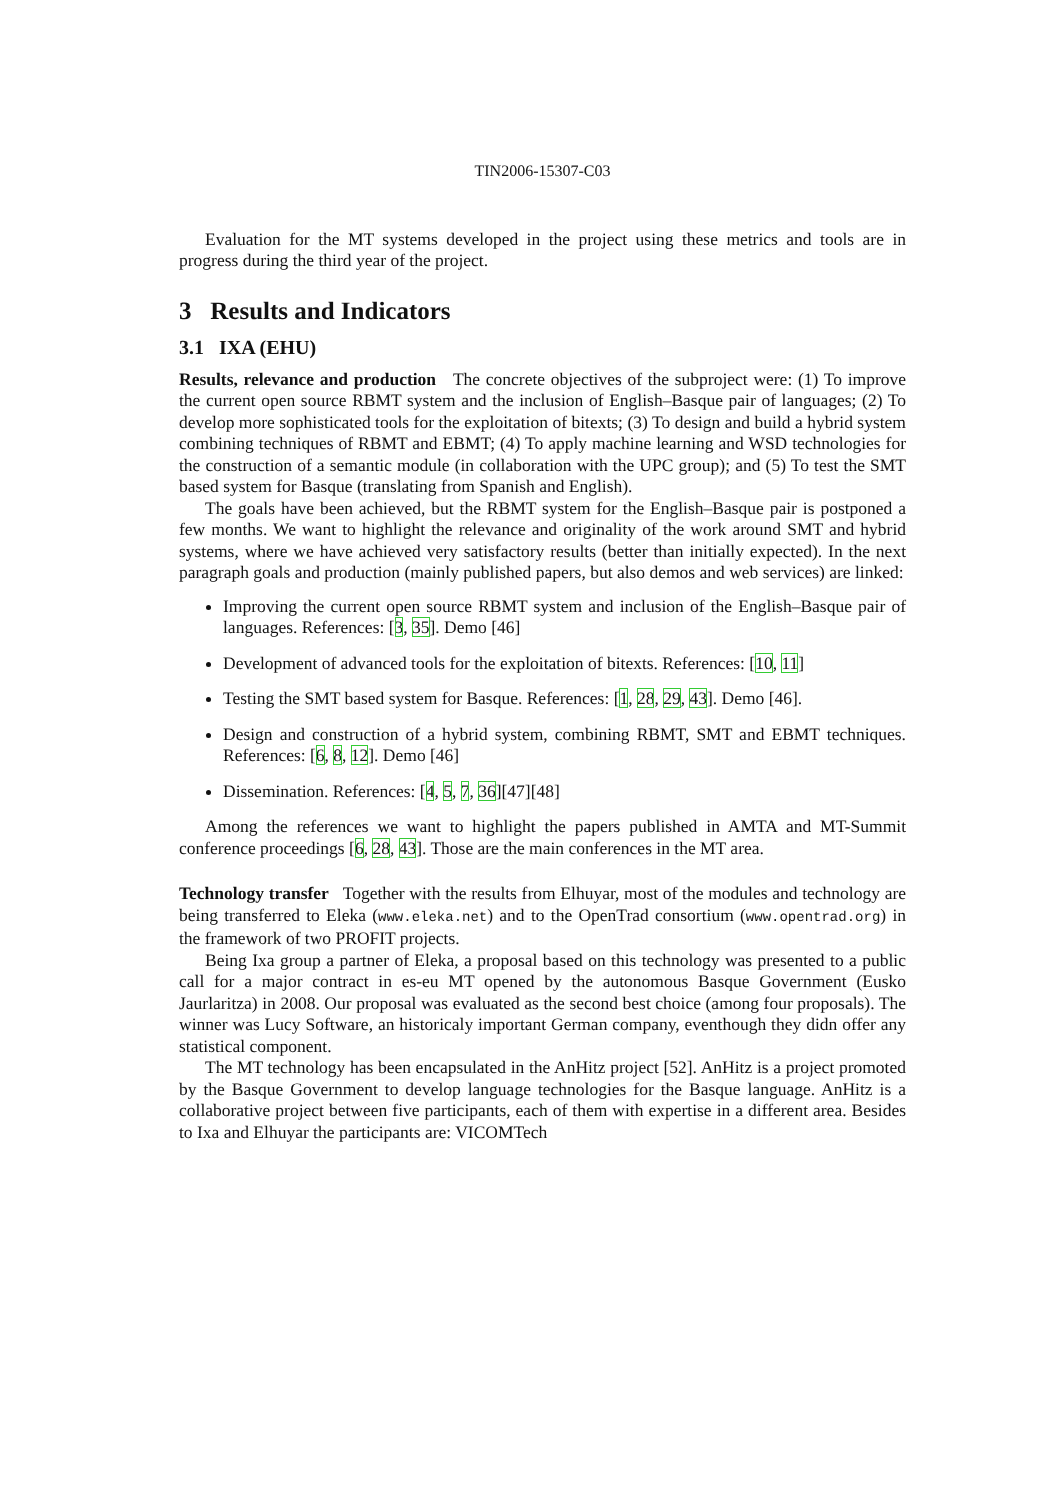TIN2006-15307-C03
Evaluation for the MT systems developed in the project using these metrics and tools are in progress during the third year of the project.
3 Results and Indicators
3.1 IXA (EHU)
Results, relevance and production The concrete objectives of the subproject were: (1) To improve the current open source RBMT system and the inclusion of English–Basque pair of languages; (2) To develop more sophisticated tools for the exploitation of bitexts; (3) To design and build a hybrid system combining techniques of RBMT and EBMT; (4) To apply machine learning and WSD technologies for the construction of a semantic module (in collaboration with the UPC group); and (5) To test the SMT based system for Basque (translating from Spanish and English).
The goals have been achieved, but the RBMT system for the English–Basque pair is postponed a few months. We want to highlight the relevance and originality of the work around SMT and hybrid systems, where we have achieved very satisfactory results (better than initially expected). In the next paragraph goals and production (mainly published papers, but also demos and web services) are linked:
Improving the current open source RBMT system and inclusion of the English–Basque pair of languages. References: [3, 35]. Demo [46]
Development of advanced tools for the exploitation of bitexts. References: [10, 11]
Testing the SMT based system for Basque. References: [1, 28, 29, 43]. Demo [46].
Design and construction of a hybrid system, combining RBMT, SMT and EBMT techniques. References: [6, 8, 12]. Demo [46]
Dissemination. References: [4, 5, 7, 36][47][48]
Among the references we want to highlight the papers published in AMTA and MT-Summit conference proceedings [6, 28, 43]. Those are the main conferences in the MT area.
Technology transfer Together with the results from Elhuyar, most of the modules and technology are being transferred to Eleka (www.eleka.net) and to the OpenTrad consortium (www.opentrad.org) in the framework of two PROFIT projects.
Being Ixa group a partner of Eleka, a proposal based on this technology was presented to a public call for a major contract in es-eu MT opened by the autonomous Basque Government (Eusko Jaurlaritza) in 2008. Our proposal was evaluated as the second best choice (among four proposals). The winner was Lucy Software, an historicaly important German company, eventhough they didn offer any statistical component.
The MT technology has been encapsulated in the AnHitz project [52]. AnHitz is a project promoted by the Basque Government to develop language technologies for the Basque language. AnHitz is a collaborative project between five participants, each of them with expertise in a different area. Besides to Ixa and Elhuyar the participants are: VICOMTech